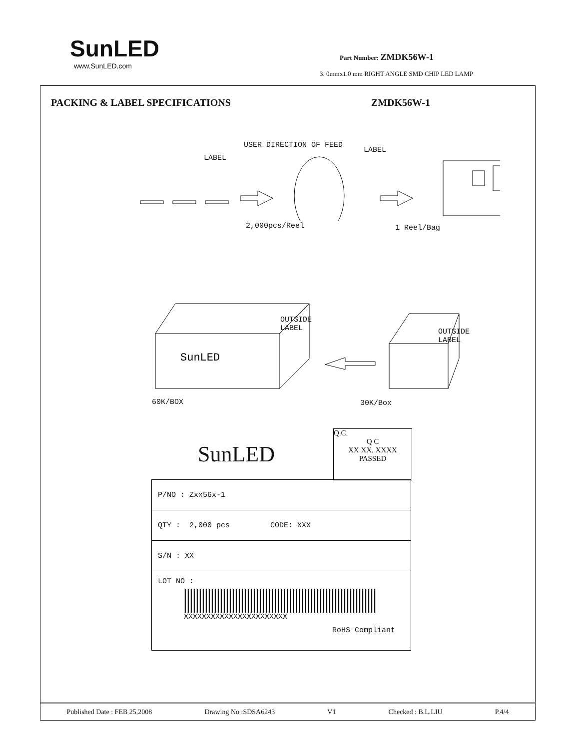SunLED
www.SunLED.com
Part Number: ZMDK56W-1
3. 0mmx1.0 mm RIGHT ANGLE SMD CHIP LED LAMP
PACKING & LABEL SPECIFICATIONS ZMDK56W-1
USER DIRECTION OF FEED
LABEL
LABEL
2,000pcs/Reel 1 Reel/Bag
SunLED
OUTSIDE
LABEL
OUTSIDE
LABEL
60K/BOX 30K/Box
SunLED
Q.C.
Q C
XX XX. XXXX
PASSED
| P/NO : Zxx56x-1 |
| QTY : 2,000 pcs CODE: XXX |
| S/N : XX |
| LOT NO : XXXXXXXXXXXXXXXXXXXXXXX RoHS Compliant |
Published Date : FEB 25,2008 Drawing No :SDSA6243 V1 Checked : B.L.LIU P.4/4